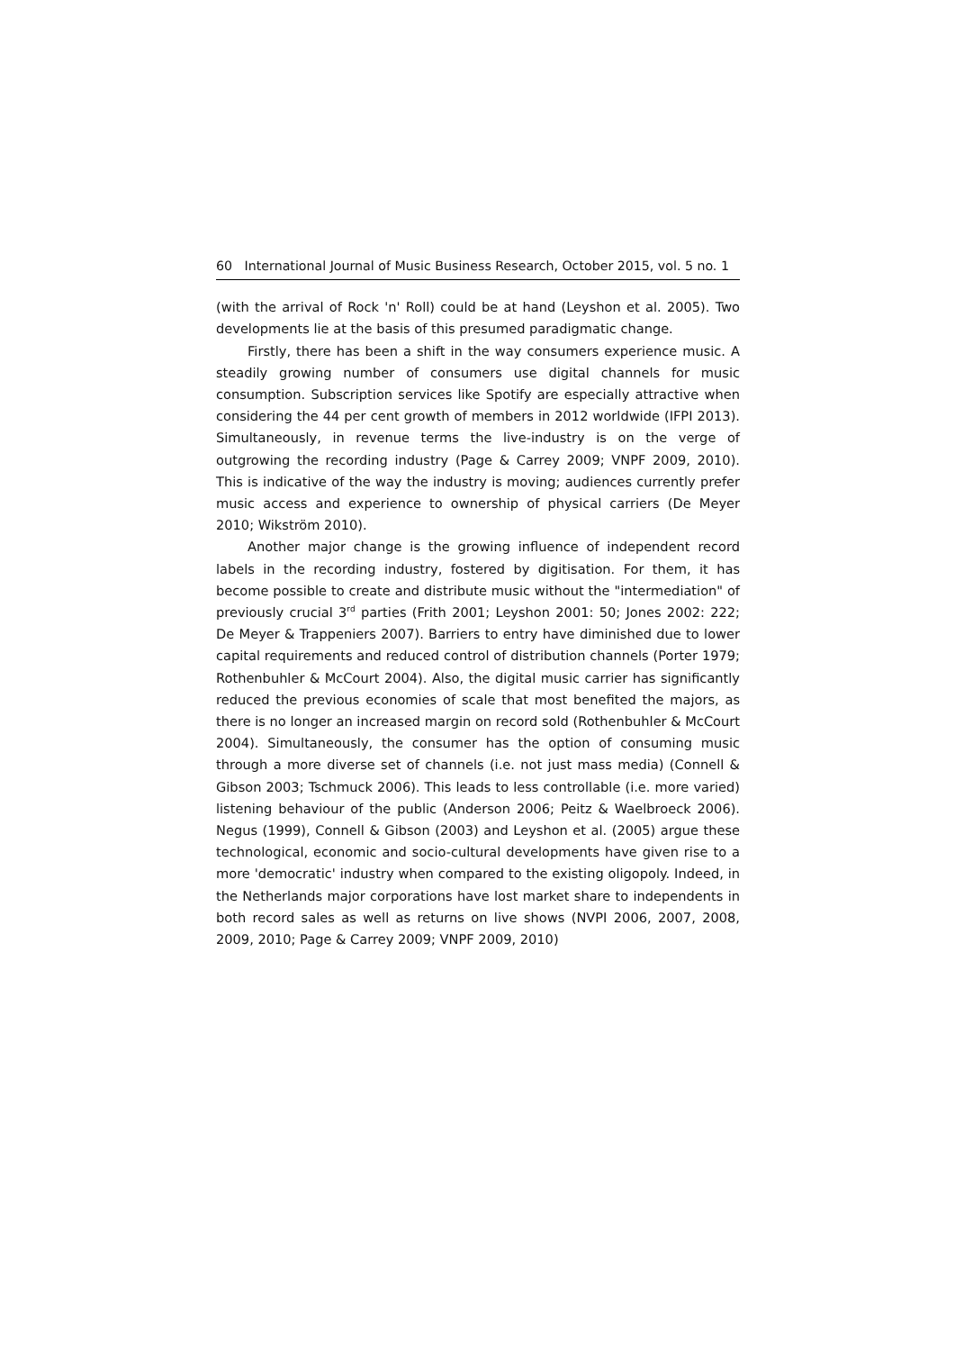60 International Journal of Music Business Research, October 2015, vol. 5 no. 1
(with the arrival of Rock 'n' Roll) could be at hand (Leyshon et al. 2005). Two developments lie at the basis of this presumed paradigmatic change.
Firstly, there has been a shift in the way consumers experience music. A steadily growing number of consumers use digital channels for music consumption. Subscription services like Spotify are especially attractive when considering the 44 per cent growth of members in 2012 worldwide (IFPI 2013). Simultaneously, in revenue terms the live-industry is on the verge of outgrowing the recording industry (Page & Carrey 2009; VNPF 2009, 2010). This is indicative of the way the industry is moving; audiences currently prefer music access and experience to ownership of physical carriers (De Meyer 2010; Wikström 2010).
Another major change is the growing influence of independent record labels in the recording industry, fostered by digitisation. For them, it has become possible to create and distribute music without the "intermediation" of previously crucial 3<sup>rd</sup> parties (Frith 2001; Leyshon 2001: 50; Jones 2002: 222; De Meyer & Trappeniers 2007). Barriers to entry have diminished due to lower capital requirements and reduced control of distribution channels (Porter 1979; Rothenbuhler & McCourt 2004). Also, the digital music carrier has significantly reduced the previous economies of scale that most benefited the majors, as there is no longer an increased margin on record sold (Rothenbuhler & McCourt 2004). Simultaneously, the consumer has the option of consuming music through a more diverse set of channels (i.e. not just mass media) (Connell & Gibson 2003; Tschmuck 2006). This leads to less controllable (i.e. more varied) listening behaviour of the public (Anderson 2006; Peitz & Waelbroeck 2006). Negus (1999), Connell & Gibson (2003) and Leyshon et al. (2005) argue these technological, economic and socio-cultural developments have given rise to a more 'democratic' industry when compared to the existing oligopoly. Indeed, in the Netherlands major corporations have lost market share to independents in both record sales as well as returns on live shows (NVPI 2006, 2007, 2008, 2009, 2010; Page & Carrey 2009; VNPF 2009, 2010)